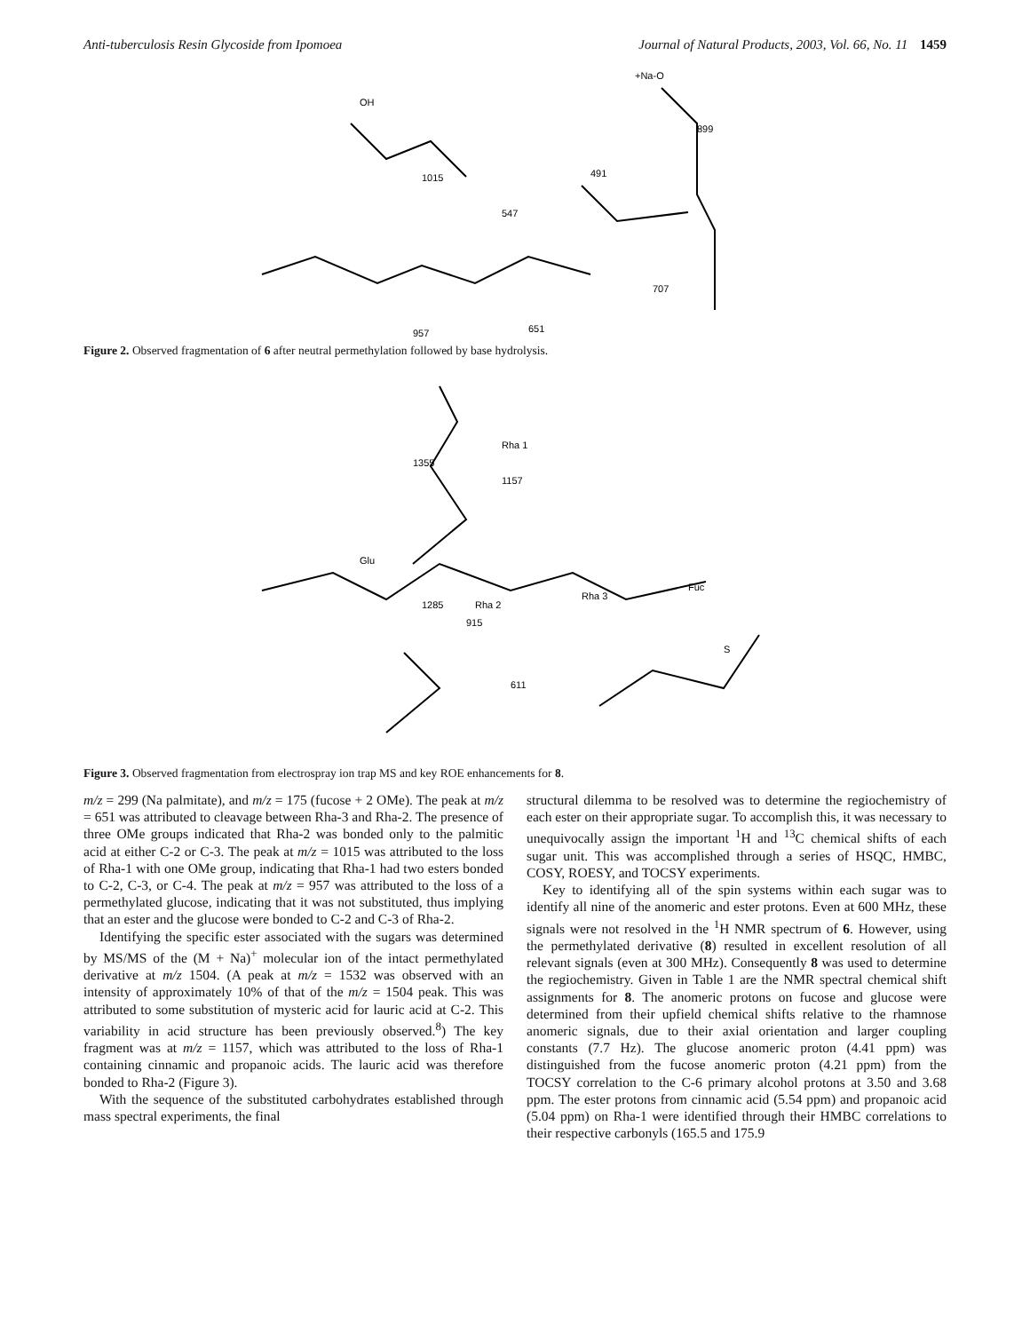Anti-tuberculosis Resin Glycoside from Ipomoea Journal of Natural Products, 2003, Vol. 66, No. 11 1459
OH
491
899
1015
547
707
957
651
+Na-O
Figure 2. Observed fragmentation of 6 after neutral permethylation followed by base hydrolysis.
1355
1157
1285
915
611
Rha 3
Fuc
Glu
Rha 1
Rha 2
S
Figure 3. Observed fragmentation from electrospray ion trap MS and key ROE enhancements for 8.
m/z = 299 (Na palmitate), and m/z = 175 (fucose + 2 OMe). The peak at m/z = 651 was attributed to cleavage between Rha-3 and Rha-2. The presence of three OMe groups indicated that Rha-2 was bonded only to the palmitic acid at either C-2 or C-3. The peak at m/z = 1015 was attributed to the loss of Rha-1 with one OMe group, indicating that Rha-1 had two esters bonded to C-2, C-3, or C-4. The peak at m/z = 957 was attributed to the loss of a permethylated glucose, indicating that it was not substituted, thus implying that an ester and the glucose were bonded to C-2 and C-3 of Rha-2.
Identifying the specific ester associated with the sugars was determined by MS/MS of the (M + Na)<sup>+</sup> molecular ion of the intact permethylated derivative at m/z 1504. (A peak at m/z = 1532 was observed with an intensity of approximately 10% of that of the m/z = 1504 peak. This was attributed to some substitution of mysteric acid for lauric acid at C-2. This variability in acid structure has been previously observed.<sup>8</sup>) The key fragment was at m/z = 1157, which was attributed to the loss of Rha-1 containing cinnamic and propanoic acids. The lauric acid was therefore bonded to Rha-2 (Figure 3).
With the sequence of the substituted carbohydrates established through mass spectral experiments, the final
structural dilemma to be resolved was to determine the regiochemistry of each ester on their appropriate sugar. To accomplish this, it was necessary to unequivocally assign the important <sup>1</sup>H and <sup>13</sup>C chemical shifts of each sugar unit. This was accomplished through a series of HSQC, HMBC, COSY, ROESY, and TOCSY experiments.
Key to identifying all of the spin systems within each sugar was to identify all nine of the anomeric and ester protons. Even at 600 MHz, these signals were not resolved in the <sup>1</sup>H NMR spectrum of 6. However, using the permethylated derivative (8) resulted in excellent resolution of all relevant signals (even at 300 MHz). Consequently 8 was used to determine the regiochemistry. Given in Table 1 are the NMR spectral chemical shift assignments for 8. The anomeric protons on fucose and glucose were determined from their upfield chemical shifts relative to the rhamnose anomeric signals, due to their axial orientation and larger coupling constants (7.7 Hz). The glucose anomeric proton (4.41 ppm) was distinguished from the fucose anomeric proton (4.21 ppm) from the TOCSY correlation to the C-6 primary alcohol protons at 3.50 and 3.68 ppm. The ester protons from cinnamic acid (5.54 ppm) and propanoic acid (5.04 ppm) on Rha-1 were identified through their HMBC correlations to their respective carbonyls (165.5 and 175.9